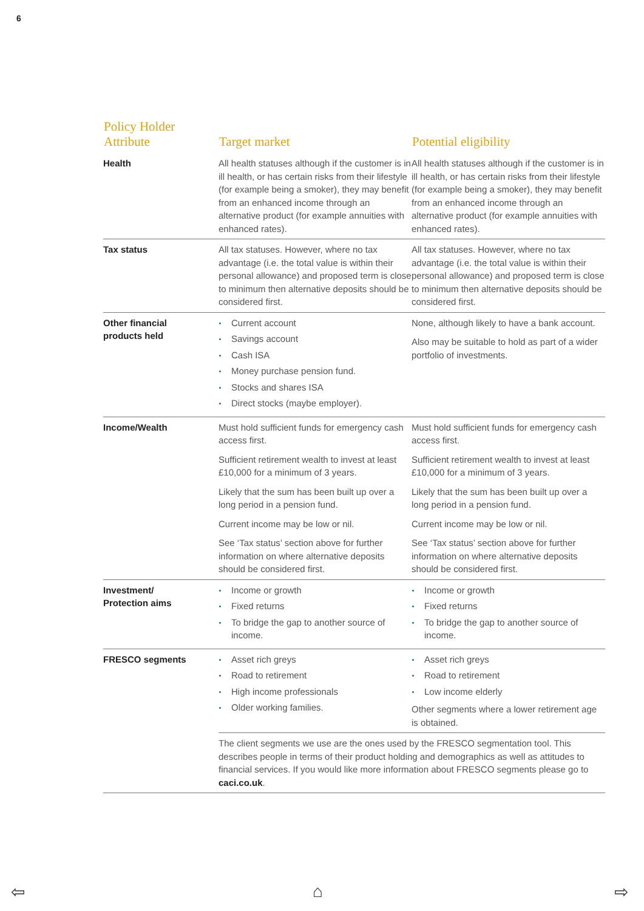6
| Policy Holder Attribute | Target market | Potential eligibility |
| --- | --- | --- |
| Health | All health statuses although if the customer is in ill health, or has certain risks from their lifestyle (for example being a smoker), they may benefit from an enhanced income through an alternative product (for example annuities with enhanced rates). | All health statuses although if the customer is in ill health, or has certain risks from their lifestyle (for example being a smoker), they may benefit from an enhanced income through an alternative product (for example annuities with enhanced rates). |
| Tax status | All tax statuses. However, where no tax advantage (i.e. the total value is within their personal allowance) and proposed term is close to minimum then alternative deposits should be considered first. | All tax statuses. However, where no tax advantage (i.e. the total value is within their personal allowance) and proposed term is close to minimum then alternative deposits should be considered first. |
| Other financial products held | Current account Savings account Cash ISA Money purchase pension fund. Stocks and shares ISA Direct stocks (maybe employer). | None, although likely to have a bank account. Also may be suitable to hold as part of a wider portfolio of investments. |
| Income/Wealth | Must hold sufficient funds for emergency cash access first. Sufficient retirement wealth to invest at least £10,000 for a minimum of 3 years. Likely that the sum has been built up over a long period in a pension fund. Current income may be low or nil. See ‘Tax status’ section above for further information on where alternative deposits should be considered first. | Must hold sufficient funds for emergency cash access first. Sufficient retirement wealth to invest at least £10,000 for a minimum of 3 years. Likely that the sum has been built up over a long period in a pension fund. Current income may be low or nil. See ‘Tax status’ section above for further information on where alternative deposits should be considered first. |
| Investment/ Protection aims | Income or growth Fixed returns To bridge the gap to another source of income. | Income or growth Fixed returns To bridge the gap to another source of income. |
| FRESCO segments | Asset rich greys Road to retirement High income professionals Older working families. | Asset rich greys Road to retirement Low income elderly Other segments where a lower retirement age is obtained. |
| | The client segments we use are the ones used by the FRESCO segmentation tool. This describes people in terms of their product holding and demographics as well as attitudes to financial services. If you would like more information about FRESCO segments please go to caci.co.uk . | |
⇦ ⌂ ⇨